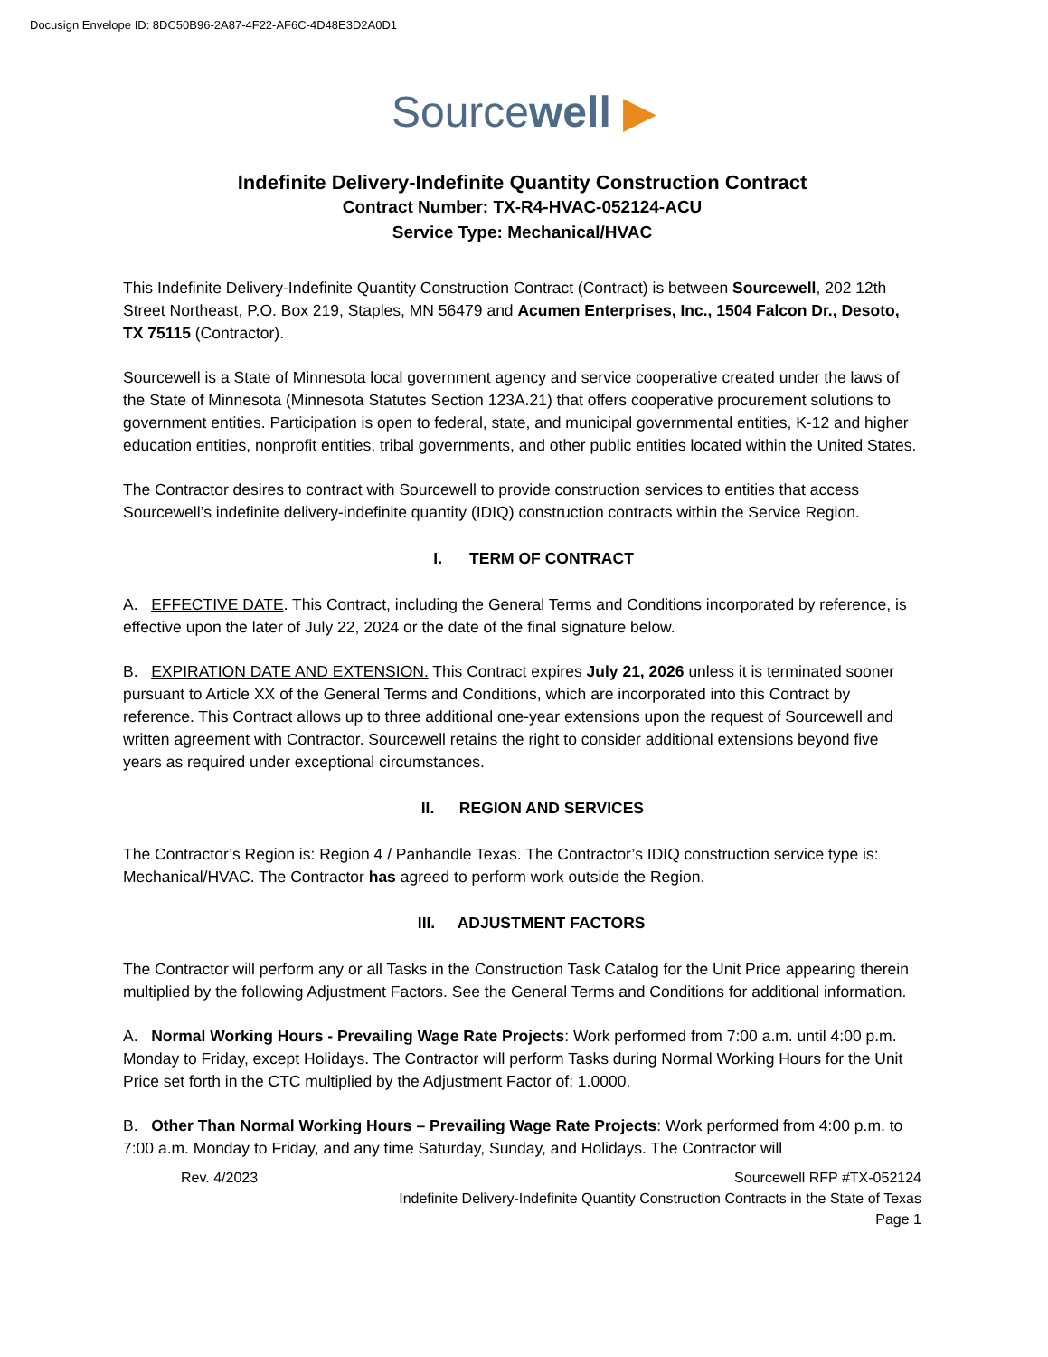Docusign Envelope ID: 8DC50B96-2A87-4F22-AF6C-4D48E3D2A0D1
Sourcewell ▶
Indefinite Delivery-Indefinite Quantity Construction Contract
Contract Number: TX-R4-HVAC-052124-ACU
Service Type: Mechanical/HVAC
This Indefinite Delivery-Indefinite Quantity Construction Contract (Contract) is between Sourcewell, 202 12th Street Northeast, P.O. Box 219, Staples, MN 56479 and Acumen Enterprises, Inc., 1504 Falcon Dr., Desoto, TX 75115 (Contractor).
Sourcewell is a State of Minnesota local government agency and service cooperative created under the laws of the State of Minnesota (Minnesota Statutes Section 123A.21) that offers cooperative procurement solutions to government entities. Participation is open to federal, state, and municipal governmental entities, K-12 and higher education entities, nonprofit entities, tribal governments, and other public entities located within the United States.
The Contractor desires to contract with Sourcewell to provide construction services to entities that access Sourcewell’s indefinite delivery-indefinite quantity (IDIQ) construction contracts within the Service Region.
I. TERM OF CONTRACT
A. EFFECTIVE DATE. This Contract, including the General Terms and Conditions incorporated by reference, is effective upon the later of July 22, 2024 or the date of the final signature below.
B. EXPIRATION DATE AND EXTENSION. This Contract expires July 21, 2026 unless it is terminated sooner pursuant to Article XX of the General Terms and Conditions, which are incorporated into this Contract by reference. This Contract allows up to three additional one-year extensions upon the request of Sourcewell and written agreement with Contractor. Sourcewell retains the right to consider additional extensions beyond five years as required under exceptional circumstances.
II. REGION AND SERVICES
The Contractor’s Region is: Region 4 / Panhandle Texas. The Contractor’s IDIQ construction service type is: Mechanical/HVAC. The Contractor has agreed to perform work outside the Region.
III. ADJUSTMENT FACTORS
The Contractor will perform any or all Tasks in the Construction Task Catalog for the Unit Price appearing therein multiplied by the following Adjustment Factors. See the General Terms and Conditions for additional information.
A. Normal Working Hours - Prevailing Wage Rate Projects: Work performed from 7:00 a.m. until 4:00 p.m. Monday to Friday, except Holidays. The Contractor will perform Tasks during Normal Working Hours for the Unit Price set forth in the CTC multiplied by the Adjustment Factor of: 1.0000.
B. Other Than Normal Working Hours – Prevailing Wage Rate Projects: Work performed from 4:00 p.m. to 7:00 a.m. Monday to Friday, and any time Saturday, Sunday, and Holidays. The Contractor will
Rev. 4/2023 Sourcewell RFP #TX-052124
Indefinite Delivery-Indefinite Quantity Construction Contracts in the State of Texas
Page 1